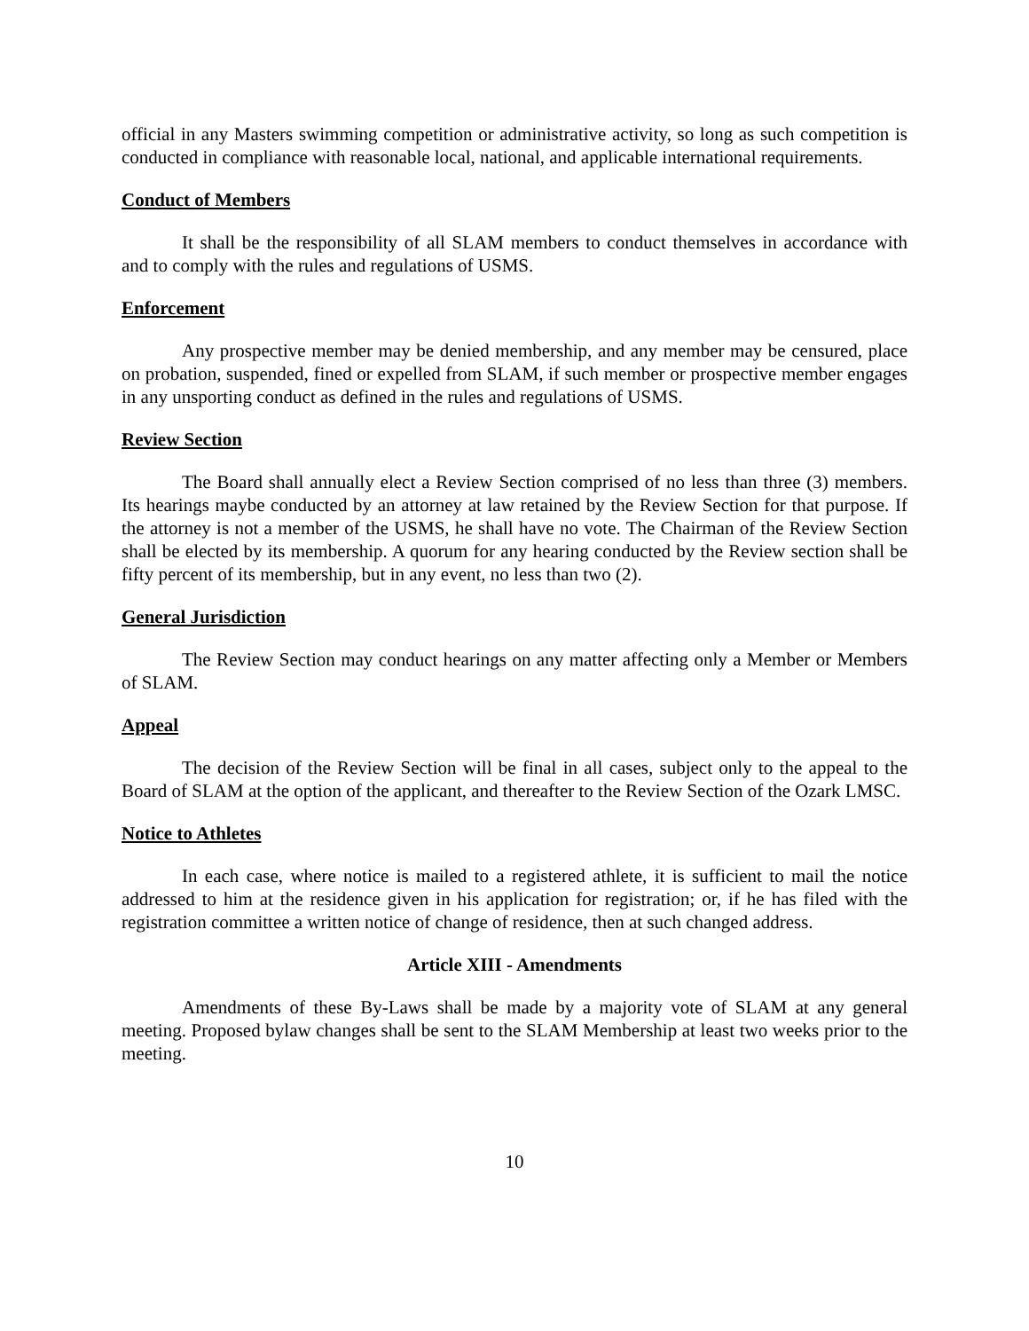official in any Masters swimming competition or administrative activity, so long as such competition is conducted in compliance with reasonable local, national, and applicable international requirements.
Conduct of Members
It shall be the responsibility of all SLAM members to conduct themselves in accordance with and to comply with the rules and regulations of USMS.
Enforcement
Any prospective member may be denied membership, and any member may be censured, place on probation, suspended, fined or expelled from SLAM, if such member or prospective member engages in any unsporting conduct as defined in the rules and regulations of USMS.
Review Section
The Board shall annually elect a Review Section comprised of no less than three (3) members. Its hearings maybe conducted by an attorney at law retained by the Review Section for that purpose. If the attorney is not a member of the USMS, he shall have no vote. The Chairman of the Review Section shall be elected by its membership. A quorum for any hearing conducted by the Review section shall be fifty percent of its membership, but in any event, no less than two (2).
General Jurisdiction
The Review Section may conduct hearings on any matter affecting only a Member or Members of SLAM.
Appeal
The decision of the Review Section will be final in all cases, subject only to the appeal to the Board of SLAM at the option of the applicant, and thereafter to the Review Section of the Ozark LMSC.
Notice to Athletes
In each case, where notice is mailed to a registered athlete, it is sufficient to mail the notice addressed to him at the residence given in his application for registration; or, if he has filed with the registration committee a written notice of change of residence, then at such changed address.
Article XIII - Amendments
Amendments of these By-Laws shall be made by a majority vote of SLAM at any general meeting. Proposed bylaw changes shall be sent to the SLAM Membership at least two weeks prior to the meeting.
10